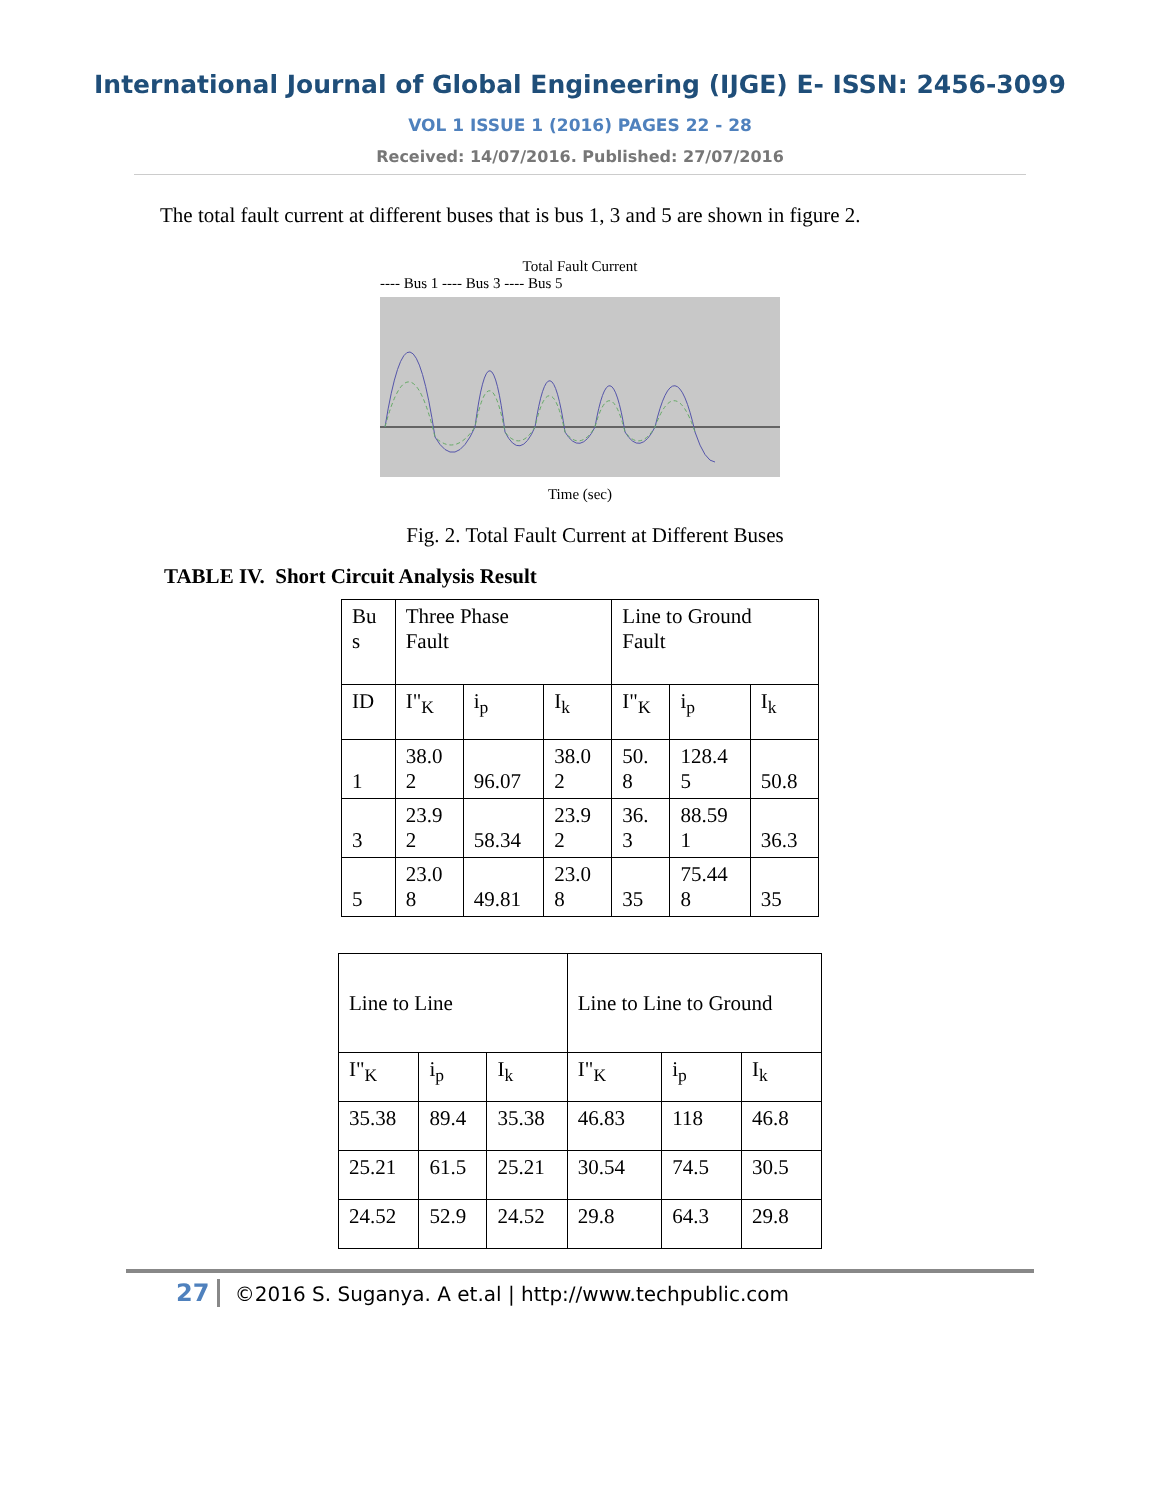International Journal of Global Engineering (IJGE) E- ISSN: 2456-3099
VOL 1 ISSUE 1 (2016) PAGES 22 - 28
Received: 14/07/2016. Published: 27/07/2016
The total fault current at different buses that is bus 1, 3 and 5 are shown in figure 2.
Total Fault Current
---- Bus 1 ---- Bus 3 ---- Bus 5
Time (sec)
Fig. 2. Total Fault Current at Different Buses
TABLE IV. Short Circuit Analysis Result
| Bu s | Three Phase Fault | | | Line to Ground Fault | | |
| ID | I"<sub>K</sub> | i<sub>p</sub> | I<sub>k</sub> | I"<sub>K</sub> | i<sub>p</sub> | I<sub>k</sub> |
| 1 | 38.0 2 | 96.07 | 38.0 2 | 50. 8 | 128.4 5 | 50.8 |
| 3 | 23.9 2 | 58.34 | 23.9 2 | 36. 3 | 88.59 1 | 36.3 |
| 5 | 23.0 8 | 49.81 | 23.0 8 | 35 | 75.44 8 | 35 |
| Line to Line | | | Line to Line to Ground | | |
| I"<sub>K</sub> | i<sub>p</sub> | I<sub>k</sub> | I"<sub>K</sub> | i<sub>p</sub> | I<sub>k</sub> |
| 35.38 | 89.4 | 35.38 | 46.83 | 118 | 46.8 |
| 25.21 | 61.5 | 25.21 | 30.54 | 74.5 | 30.5 |
| 24.52 | 52.9 | 24.52 | 29.8 | 64.3 | 29.8 |
27 ©2016 S. Suganya. A et.al | http://www.techpublic.com